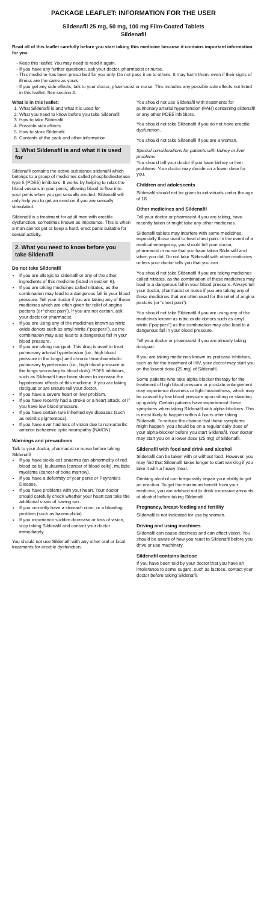PACKAGE LEAFLET: INFORMATION FOR THE USER
Sildenafil 25 mg, 50 mg, 100 mg Film-Coated Tablets
Sildenafil
Read all of this leaflet carefully before you start taking this medicine because it contains important information for you.
Keep this leaflet. You may need to read it again.
If you have any further questions, ask your doctor, pharmacist or nurse.
This medicine has been prescribed for you only. Do not pass it on to others. It may harm them, even if their signs of illness are the same as yours.
If you get any side effects, talk to your doctor, pharmacist or nurse. This includes any possible side effects not listed in this leaflet. See section 4.
What is in this leaflet:
1. What Sildenafil is and what it is used for
2. What you need to know before you take Sildenafil
3. How to take Sildenafil
4. Possible side effects
5. How to store Sildenafil
6. Contents of the pack and other information
1. What Sildenafil is and what it is used for
Sildenafil contains the active substance sildenafil which belongs to a group of medicines called phosphodiesterase type 5 (PDE5) inhibitors. It works by helping to relax the blood vessels in your penis, allowing blood to flow into your penis when you get sexually excited. Sildenafil will only help you to get an erection if you are sexually stimulated.
Sildenafil is a treatment for adult men with erectile dysfunction, sometimes known as impotence. This is when a man cannot get or keep a hard, erect penis suitable for sexual activity.
2. What you need to know before you take Sildenafil
Do not take Sildenafil
If you are allergic to sildenafil or any of the other ingredients of this medicine (listed in section 6).
If you are taking medicines called nitrates, as the combination may lead to a dangerous fall in your blood pressure. Tell your doctor if you are taking any of these medicines which are often given for relief of angina pectoris (or “chest pain”). If you are not certain, ask your doctor or pharmacist.
If you are using any of the medicines known as nitric oxide donors such as amyl nitrite (“poppers”), as the combination may also lead to a dangerous fall in your blood pressure.
If you are taking riociguat. This drug is used to treat pulmonary arterial hypertension (i.e., high blood pressure in the lungs) and chronic thromboembolic pulmonary hypertension (i.e., high blood pressure in the lungs secondary to blood clots). PDE5 inhibitors, such as Sildenafil have been shown to increase the hypotensive effects of this medicine. If you are taking riociguat or are unsure tell your doctor.
If you have a severe heart or liver problem.
If you have recently had a stroke or a heart attack, or if you have low blood pressure.
If you have certain rare inherited eye diseases (such as retinitis pigmentosa).
If you have ever had loss of vision due to non-arteritic anterior ischaemic optic neuropathy (NAION).
Warnings and precautions
Talk to your doctor, pharmacist or nurse before taking Sildenafil
If you have sickle cell anaemia (an abnormality of red blood cells), leukaemia (cancer of blood cells), multiple myeloma (cancer of bone marrow).
If you have a deformity of your penis or Peyronie's Disease.
If you have problems with your heart. Your doctor should carefully check whether your heart can take the additional strain of having sex.
If you currently have a stomach ulcer, or a bleeding problem (such as haemophilia).
If you experience sudden decrease or loss of vision, stop taking Sildenafil and contact your doctor immediately.
You should not use Sildenafil with any other oral or local treatments for erectile dysfunction.
You should not use Sildenafil with treatments for pulmonary arterial hypertension (PAH) containing sildenafil or any other PDE5 inhibitors.
You should not take Sildenafil if you do not have erectile dysfunction.
You should not take Sildenafil if you are a woman.
Special considerations for patients with kidney or liver problems
You should tell your doctor if you have kidney or liver problems. Your doctor may decide on a lower dose for you.
Children and adolescents
Sildenafil should not be given to individuals under the age of 18.
Other medicines and Sildenafil
Tell your doctor or pharmacist if you are taking, have recently taken or might take any other medicines.
Sildenafil tablets may interfere with some medicines, especially those used to treat chest pain. In the event of a medical emergency, you should tell your doctor, pharmacist or nurse that you have taken Sildenafil and when you did. Do not take Sildenafil with other medicines unless your doctor tells you that you can.
You should not take Sildenafil if you are taking medicines called nitrates, as the combination of these medicines may lead to a dangerous fall in your blood pressure. Always tell your doctor, pharmacist or nurse if you are taking any of these medicines that are often used for the relief of angina pectoris (or “chest pain”).
You should not take Sildenafil if you are using any of the medicines known as nitric oxide donors such as amyl nitrite (“poppers”) as the combination may also lead to a dangerous fall in your blood pressure.
Tell your doctor or pharmacist if you are already taking riociguat.
If you are taking medicines known as protease inhibitors, such as for the treatment of HIV, your doctor may start you on the lowest dose (25 mg) of Sildenafil.
Some patients who take alpha-blocker therapy for the treatment of high blood pressure or prostate enlargement may experience dizziness or light-headedness, which may be caused by low blood pressure upon sitting or standing up quickly. Certain patients have experienced these symptoms when taking Sildenafil with alpha-blockers. This is most likely to happen within 4 hours after taking Sildenafil. To reduce the chance that these symptoms might happen, you should be on a regular daily dose of your alpha-blocker before you start Sildenafil. Your doctor may start you on a lower dose (25 mg) of Sildenafil.
Sildenafil with food and drink and alcohol
Sildenafil can be taken with or without food. However, you may find that Sildenafil takes longer to start working if you take it with a heavy meal.
Drinking alcohol can temporarily impair your ability to get an erection. To get the maximum benefit from your medicine, you are advised not to drink excessive amounts of alcohol before taking Sildenafil.
Pregnancy, breast-feeding and fertility
Sildenafil is not indicated for use by women.
Driving and using machines
Sildenafil can cause dizziness and can affect vision. You should be aware of how you react to Sildenafil before you drive or use machinery.
Sildenafil contains lactose
If you have been told by your doctor that you have an intolerance to some sugars, such as lactose, contact your doctor before taking Sildenafil.